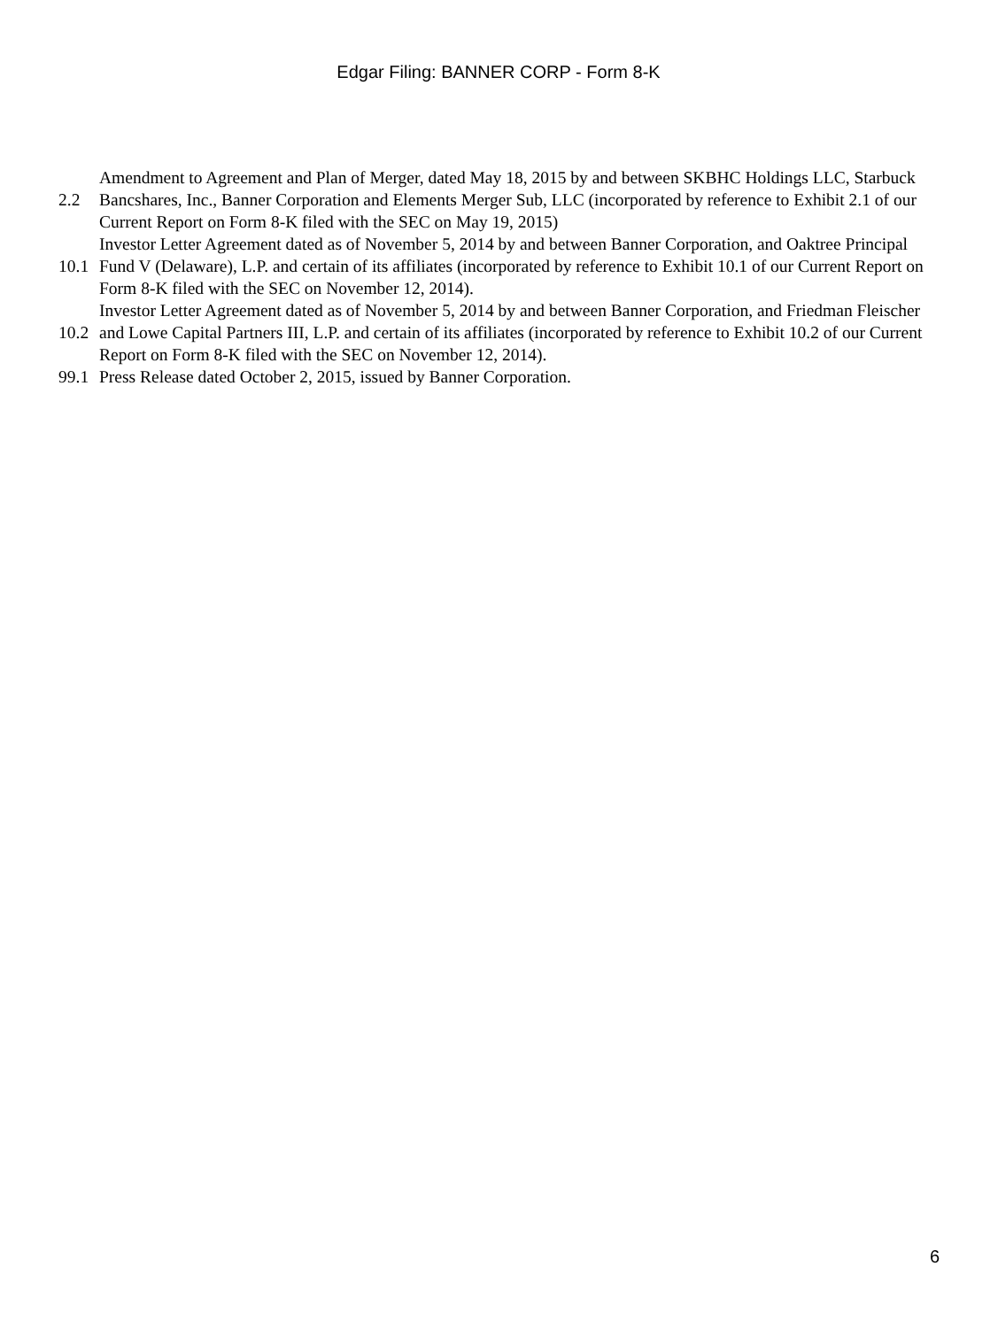Edgar Filing: BANNER CORP - Form 8-K
| 2.2 | Amendment to Agreement and Plan of Merger, dated May 18, 2015 by and between SKBHC Holdings LLC, Starbuck Bancshares, Inc., Banner Corporation and Elements Merger Sub, LLC (incorporated by reference to Exhibit 2.1 of our Current Report on Form 8-K filed with the SEC on May 19, 2015) |
| 10.1 | Investor Letter Agreement dated as of November 5, 2014 by and between Banner Corporation, and Oaktree Principal Fund V (Delaware), L.P. and certain of its affiliates (incorporated by reference to Exhibit 10.1 of our Current Report on Form 8-K filed with the SEC on November 12, 2014). |
| 10.2 | Investor Letter Agreement dated as of November 5, 2014 by and between Banner Corporation, and Friedman Fleischer and Lowe Capital Partners III, L.P. and certain of its affiliates (incorporated by reference to Exhibit 10.2 of our Current Report on Form 8-K filed with the SEC on November 12, 2014). |
| 99.1 | Press Release dated October 2, 2015, issued by Banner Corporation. |
6